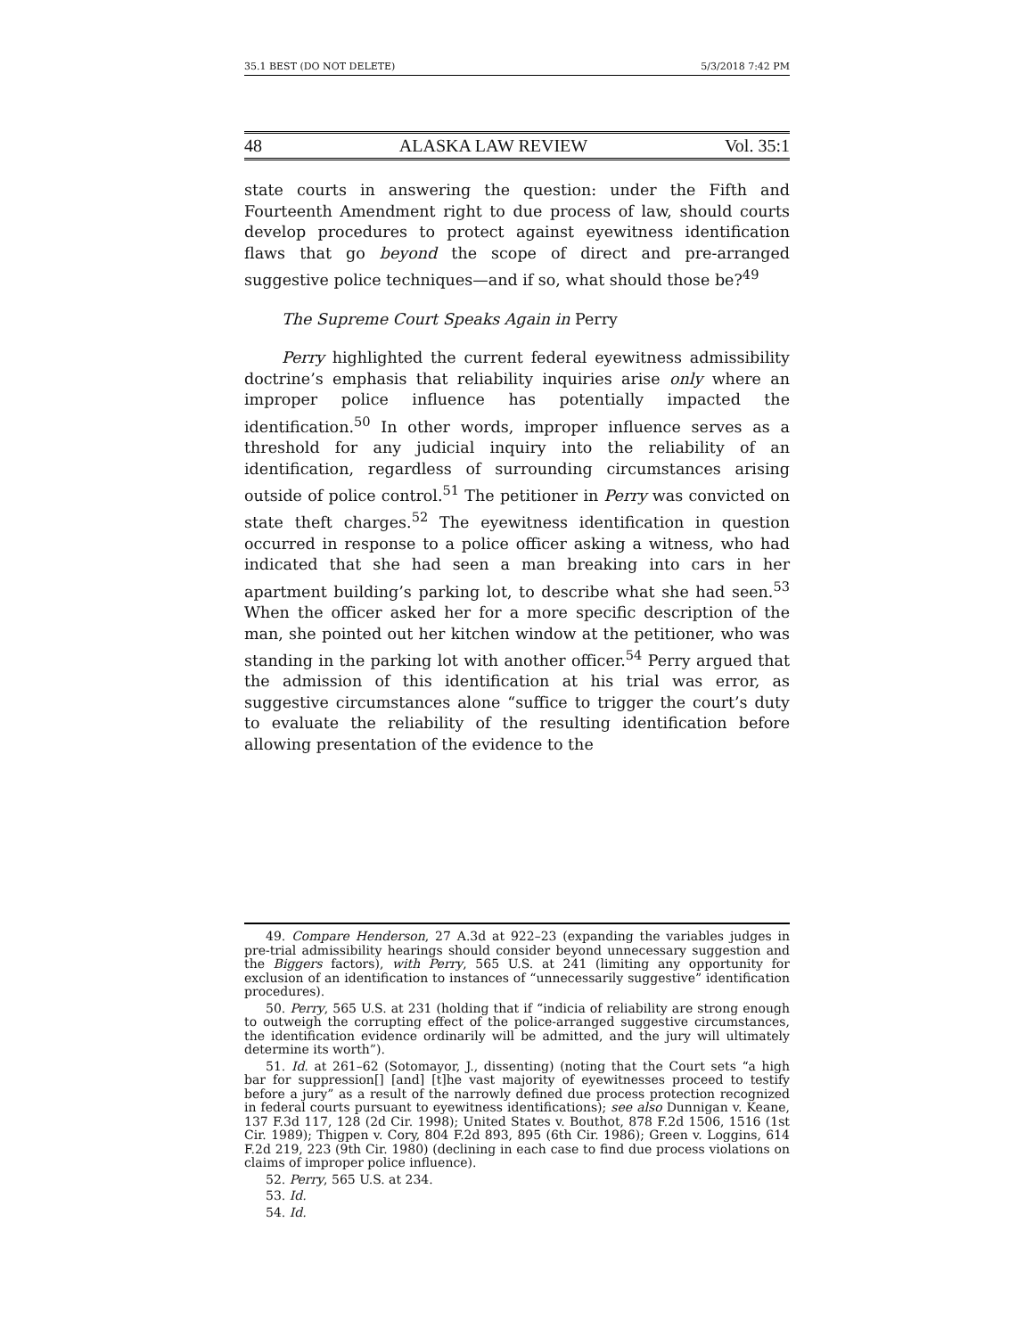35.1 BEST (DO NOT DELETE) 5/3/2018 7:42 PM
48 ALASKA LAW REVIEW Vol. 35:1
state courts in answering the question: under the Fifth and Fourteenth Amendment right to due process of law, should courts develop procedures to protect against eyewitness identification flaws that go beyond the scope of direct and pre-arranged suggestive police techniques—and if so, what should those be?<sup>49</sup>
The Supreme Court Speaks Again in Perry
Perry highlighted the current federal eyewitness admissibility doctrine’s emphasis that reliability inquiries arise only where an improper police influence has potentially impacted the identification.<sup>50</sup> In other words, improper influence serves as a threshold for any judicial inquiry into the reliability of an identification, regardless of surrounding circumstances arising outside of police control.<sup>51</sup> The petitioner in Perry was convicted on state theft charges.<sup>52</sup> The eyewitness identification in question occurred in response to a police officer asking a witness, who had indicated that she had seen a man breaking into cars in her apartment building’s parking lot, to describe what she had seen.<sup>53</sup> When the officer asked her for a more specific description of the man, she pointed out her kitchen window at the petitioner, who was standing in the parking lot with another officer.<sup>54</sup> Perry argued that the admission of this identification at his trial was error, as suggestive circumstances alone “suffice to trigger the court’s duty to evaluate the reliability of the resulting identification before allowing presentation of the evidence to the
49. Compare Henderson, 27 A.3d at 922–23 (expanding the variables judges in pre-trial admissibility hearings should consider beyond unnecessary suggestion and the Biggers factors), with Perry, 565 U.S. at 241 (limiting any opportunity for exclusion of an identification to instances of “unnecessarily suggestive” identification procedures).
50. Perry, 565 U.S. at 231 (holding that if “indicia of reliability are strong enough to outweigh the corrupting effect of the police-arranged suggestive circumstances, the identification evidence ordinarily will be admitted, and the jury will ultimately determine its worth”).
51. Id. at 261–62 (Sotomayor, J., dissenting) (noting that the Court sets “a high bar for suppression[] [and] [t]he vast majority of eyewitnesses proceed to testify before a jury” as a result of the narrowly defined due process protection recognized in federal courts pursuant to eyewitness identifications); see also Dunnigan v. Keane, 137 F.3d 117, 128 (2d Cir. 1998); United States v. Bouthot, 878 F.2d 1506, 1516 (1st Cir. 1989); Thigpen v. Cory, 804 F.2d 893, 895 (6th Cir. 1986); Green v. Loggins, 614 F.2d 219, 223 (9th Cir. 1980) (declining in each case to find due process violations on claims of improper police influence).
52. Perry, 565 U.S. at 234.
53. Id.
54. Id.